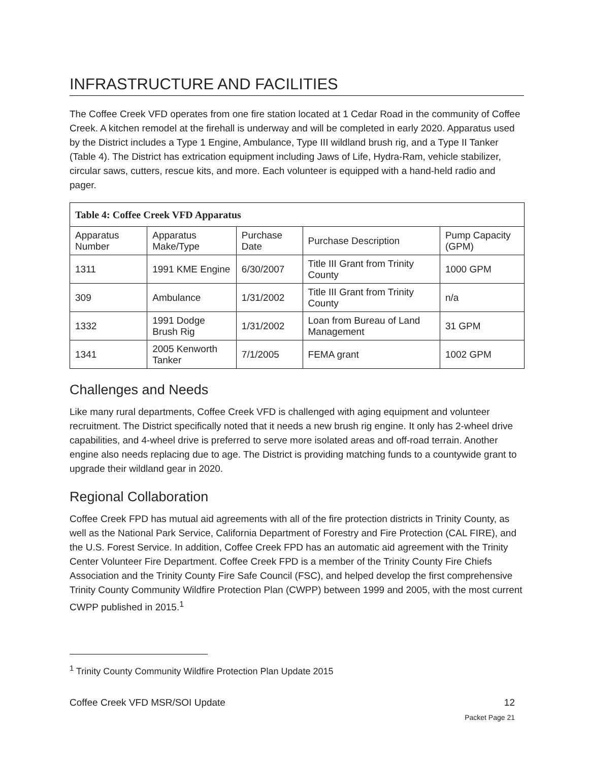INFRASTRUCTURE AND FACILITIES
The Coffee Creek VFD operates from one fire station located at 1 Cedar Road in the community of Coffee Creek. A kitchen remodel at the firehall is underway and will be completed in early 2020. Apparatus used by the District includes a Type 1 Engine, Ambulance, Type III wildland brush rig, and a Type II Tanker (Table 4). The District has extrication equipment including Jaws of Life, Hydra-Ram, vehicle stabilizer, circular saws, cutters, rescue kits, and more. Each volunteer is equipped with a hand-held radio and pager.
| Table 4: Coffee Creek VFD Apparatus | | | | |
| Apparatus Number | Apparatus Make/Type | Purchase Date | Purchase Description | Pump Capacity (GPM) |
| 1311 | 1991 KME Engine | 6/30/2007 | Title III Grant from Trinity County | 1000 GPM |
| 309 | Ambulance | 1/31/2002 | Title III Grant from Trinity County | n/a |
| 1332 | 1991 Dodge Brush Rig | 1/31/2002 | Loan from Bureau of Land Management | 31 GPM |
| 1341 | 2005 Kenworth Tanker | 7/1/2005 | FEMA grant | 1002 GPM |
Challenges and Needs
Like many rural departments, Coffee Creek VFD is challenged with aging equipment and volunteer recruitment. The District specifically noted that it needs a new brush rig engine. It only has 2-wheel drive capabilities, and 4-wheel drive is preferred to serve more isolated areas and off-road terrain. Another engine also needs replacing due to age. The District is providing matching funds to a countywide grant to upgrade their wildland gear in 2020.
Regional Collaboration
Coffee Creek FPD has mutual aid agreements with all of the fire protection districts in Trinity County, as well as the National Park Service, California Department of Forestry and Fire Protection (CAL FIRE), and the U.S. Forest Service. In addition, Coffee Creek FPD has an automatic aid agreement with the Trinity Center Volunteer Fire Department. Coffee Creek FPD is a member of the Trinity County Fire Chiefs Association and the Trinity County Fire Safe Council (FSC), and helped develop the first comprehensive Trinity County Community Wildfire Protection Plan (CWPP) between 1999 and 2005, with the most current CWPP published in 2015.<sup>1</sup>
<sup>1</sup> Trinity County Community Wildfire Protection Plan Update 2015
Coffee Creek VFD MSR/SOI Update 12
Packet Page 21